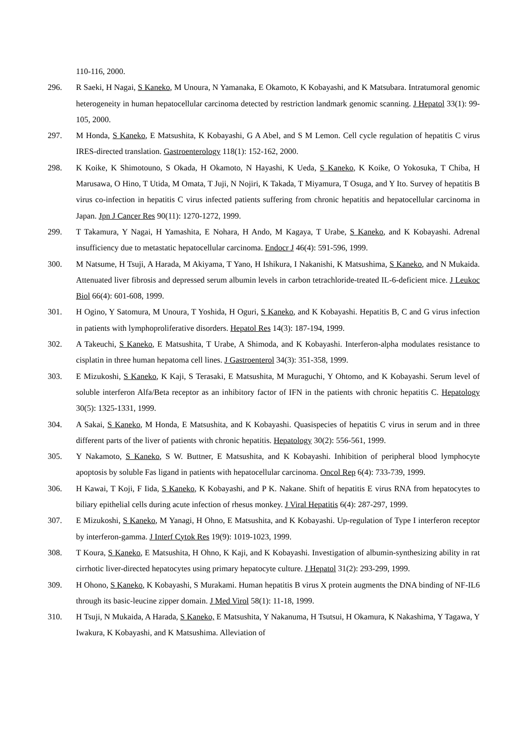110-116, 2000.
296. R Saeki, H Nagai, S Kaneko, M Unoura, N Yamanaka, E Okamoto, K Kobayashi, and K Matsubara. Intratumoral genomic heterogeneity in human hepatocellular carcinoma detected by restriction landmark genomic scanning. J Hepatol 33(1): 99-105, 2000.
297. M Honda, S Kaneko, E Matsushita, K Kobayashi, G A Abel, and S M Lemon. Cell cycle regulation of hepatitis C virus IRES-directed translation. Gastroenterology 118(1): 152-162, 2000.
298. K Koike, K Shimotouno, S Okada, H Okamoto, N Hayashi, K Ueda, S Kaneko, K Koike, O Yokosuka, T Chiba, H Marusawa, O Hino, T Utida, M Omata, T Juji, N Nojiri, K Takada, T Miyamura, T Osuga, and Y Ito. Survey of hepatitis B virus co-infection in hepatitis C virus infected patients suffering from chronic hepatitis and hepatocellular carcinoma in Japan. Jpn J Cancer Res 90(11): 1270-1272, 1999.
299. T Takamura, Y Nagai, H Yamashita, E Nohara, H Ando, M Kagaya, T Urabe, S Kaneko, and K Kobayashi. Adrenal insufficiency due to metastatic hepatocellular carcinoma. Endocr J 46(4): 591-596, 1999.
300. M Natsume, H Tsuji, A Harada, M Akiyama, T Yano, H Ishikura, I Nakanishi, K Matsushima, S Kaneko, and N Mukaida. Attenuated liver fibrosis and depressed serum albumin levels in carbon tetrachloride-treated IL-6-deficient mice. J Leukoc Biol 66(4): 601-608, 1999.
301. H Ogino, Y Satomura, M Unoura, T Yoshida, H Oguri, S Kaneko, and K Kobayashi. Hepatitis B, C and G virus infection in patients with lymphoproliferative disorders. Hepatol Res 14(3): 187-194, 1999.
302. A Takeuchi, S Kaneko, E Matsushita, T Urabe, A Shimoda, and K Kobayashi. Interferon-alpha modulates resistance to cisplatin in three human hepatoma cell lines. J Gastroenterol 34(3): 351-358, 1999.
303. E Mizukoshi, S Kaneko, K Kaji, S Terasaki, E Matsushita, M Muraguchi, Y Ohtomo, and K Kobayashi. Serum level of soluble interferon Alfa/Beta receptor as an inhibitory factor of IFN in the patients with chronic hepatitis C. Hepatology 30(5): 1325-1331, 1999.
304. A Sakai, S Kaneko, M Honda, E Matsushita, and K Kobayashi. Quasispecies of hepatitis C virus in serum and in three different parts of the liver of patients with chronic hepatitis. Hepatology 30(2): 556-561, 1999.
305. Y Nakamoto, S Kaneko, S W. Buttner, E Matsushita, and K Kobayashi. Inhibition of peripheral blood lymphocyte apoptosis by soluble Fas ligand in patients with hepatocellular carcinoma. Oncol Rep 6(4): 733-739, 1999.
306. H Kawai, T Koji, F Iida, S Kaneko, K Kobayashi, and P K. Nakane. Shift of hepatitis E virus RNA from hepatocytes to biliary epithelial cells during acute infection of rhesus monkey. J Viral Hepatitis 6(4): 287-297, 1999.
307. E Mizukoshi, S Kaneko, M Yanagi, H Ohno, E Matsushita, and K Kobayashi. Up-regulation of Type I interferon receptor by interferon-gamma. J Interf Cytok Res 19(9): 1019-1023, 1999.
308. T Koura, S Kaneko, E Matsushita, H Ohno, K Kaji, and K Kobayashi. Investigation of albumin-synthesizing ability in rat cirrhotic liver-directed hepatocytes using primary hepatocyte culture. J Hepatol 31(2): 293-299, 1999.
309. H Ohono, S Kaneko, K Kobayashi, S Murakami. Human hepatitis B virus X protein augments the DNA binding of NF-IL6 through its basic-leucine zipper domain. J Med Virol 58(1): 11-18, 1999.
310. H Tsuji, N Mukaida, A Harada, S Kaneko, E Matsushita, Y Nakanuma, H Tsutsui, H Okamura, K Nakashima, Y Tagawa, Y Iwakura, K Kobayashi, and K Matsushima. Alleviation of